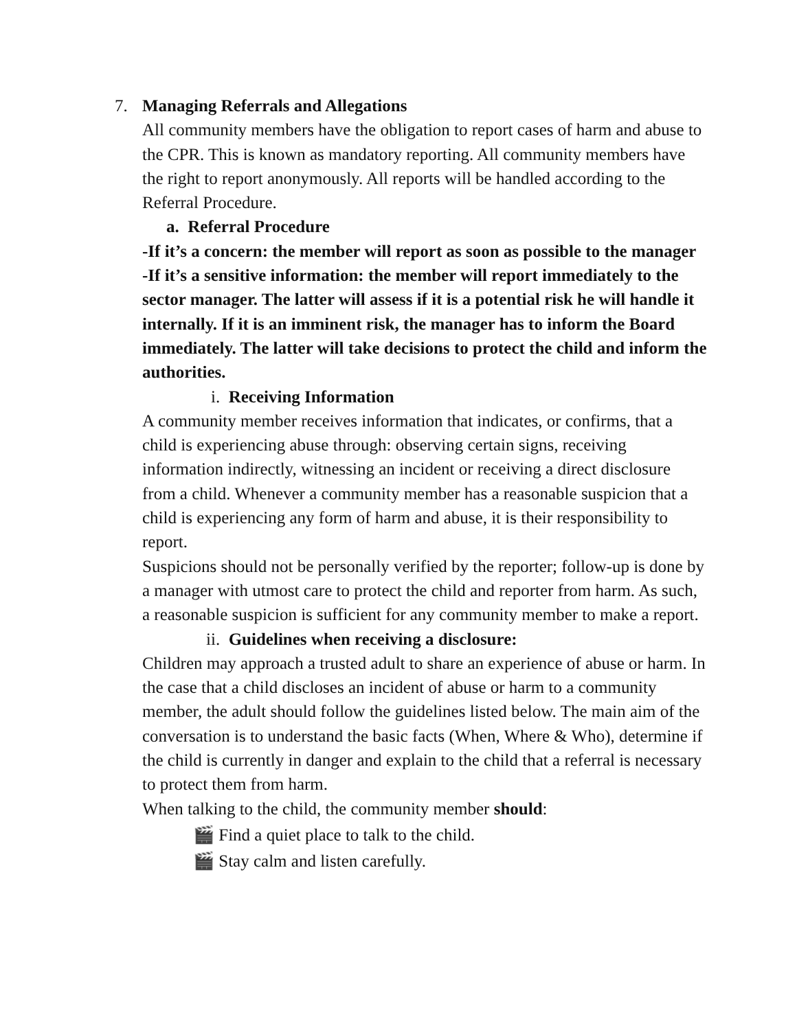7. Managing Referrals and Allegations
All community members have the obligation to report cases of harm and abuse to the CPR. This is known as mandatory reporting. All community members have the right to report anonymously. All reports will be handled according to the Referral Procedure.
a. Referral Procedure
-If it’s a concern: the member will report as soon as possible to the manager
-If it’s a sensitive information: the member will report immediately to the sector manager. The latter will assess if it is a potential risk he will handle it internally. If it is an imminent risk, the manager has to inform the Board immediately. The latter will take decisions to protect the child and inform the authorities.
i. Receiving Information
A community member receives information that indicates, or confirms, that a child is experiencing abuse through: observing certain signs, receiving information indirectly, witnessing an incident or receiving a direct disclosure from a child. Whenever a community member has a reasonable suspicion that a child is experiencing any form of harm and abuse, it is their responsibility to report.
Suspicions should not be personally verified by the reporter; follow-up is done by a manager with utmost care to protect the child and reporter from harm. As such, a reasonable suspicion is sufficient for any community member to make a report.
ii. Guidelines when receiving a disclosure:
Children may approach a trusted adult to share an experience of abuse or harm. In the case that a child discloses an incident of abuse or harm to a community member, the adult should follow the guidelines listed below. The main aim of the conversation is to understand the basic facts (When, Where & Who), determine if the child is currently in danger and explain to the child that a referral is necessary to protect them from harm.
When talking to the child, the community member should:
🎬 Find a quiet place to talk to the child.
🎬 Stay calm and listen carefully.